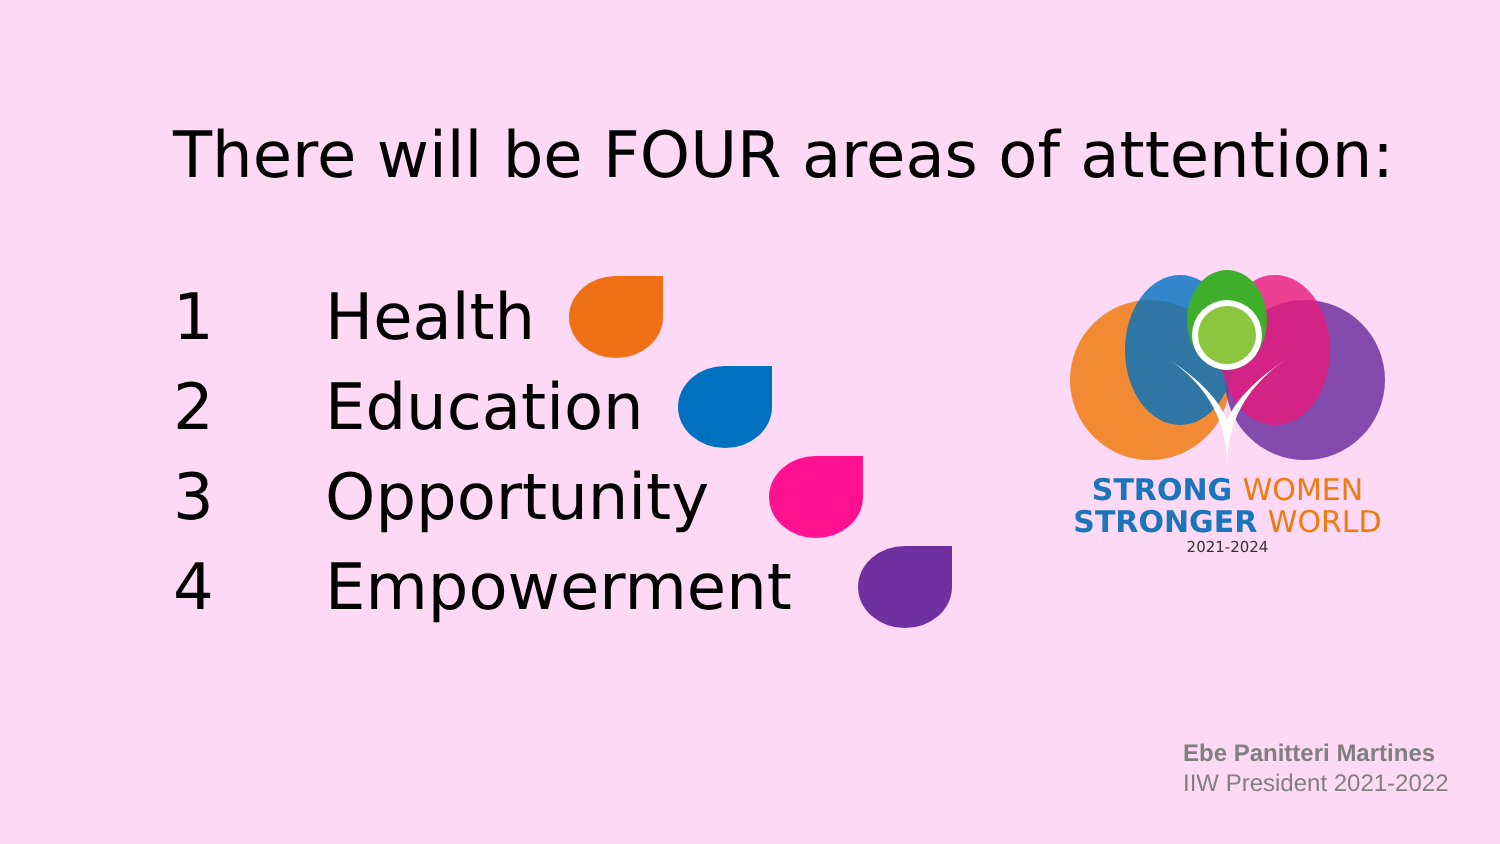There will be FOUR areas of attention:
1 Health
2 Education
3 Opportunity
4 Empowerment
STRONG WOMEN
STRONGER WORLD
2021-2024
Ebe Panitteri Martines
IIW President 2021-2022